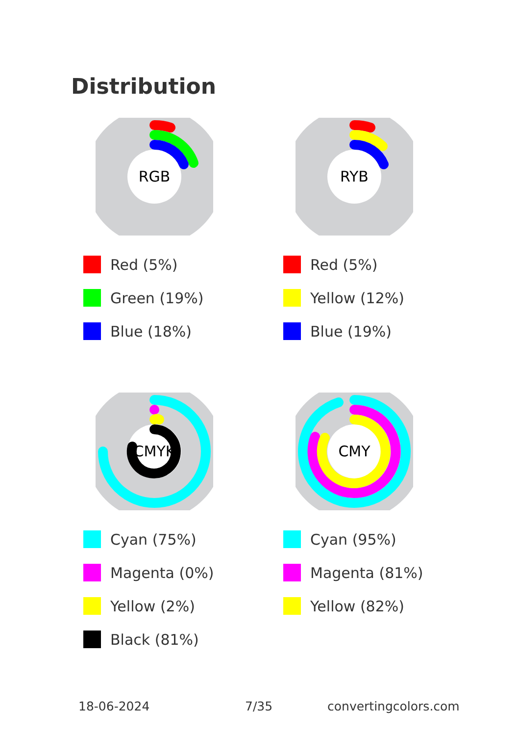Distribution
RGB
Red (5%)
Green (19%)
Blue (18%)
RYB
Red (5%)
Yellow (12%)
Blue (19%)
CMYK
Cyan (75%)
Magenta (0%)
Yellow (2%)
Black (81%)
CMY
Cyan (95%)
Magenta (81%)
Yellow (82%)
18-06-2024 7/35 convertingcolors.com